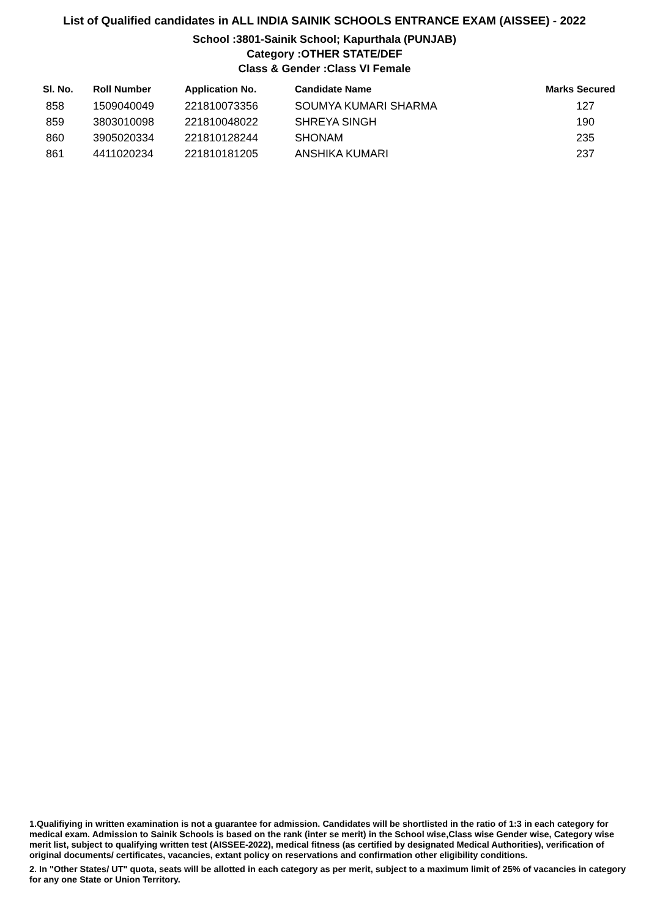List of Qualified candidates in ALL INDIA SAINIK SCHOOLS ENTRANCE EXAM (AISSEE) - 2022
School :3801-Sainik School; Kapurthala (PUNJAB)
Category :OTHER STATE/DEF
Class & Gender :Class VI Female
| Sl. No. | Roll Number | Application No. | Candidate Name | Marks Secured |
| --- | --- | --- | --- | --- |
| 858 | 1509040049 | 221810073356 | SOUMYA KUMARI SHARMA | 127 |
| 859 | 3803010098 | 221810048022 | SHREYA SINGH | 190 |
| 860 | 3905020334 | 221810128244 | SHONAM | 235 |
| 861 | 4411020234 | 221810181205 | ANSHIKA KUMARI | 237 |
1.Qualifiying in written examination is not a guarantee for admission. Candidates will be shortlisted in the ratio of 1:3 in each category for medical exam. Admission to Sainik Schools is based on the rank (inter se merit) in the School wise,Class wise Gender wise, Category wise merit list, subject to qualifying written test (AISSEE-2022), medical fitness (as certified by designated Medical Authorities), verification of original documents/ certificates, vacancies, extant policy on reservations and confirmation other eligibility conditions.
2. In "Other States/ UT" quota, seats will be allotted in each category as per merit, subject to a maximum limit of 25% of vacancies in category for any one State or Union Territory.